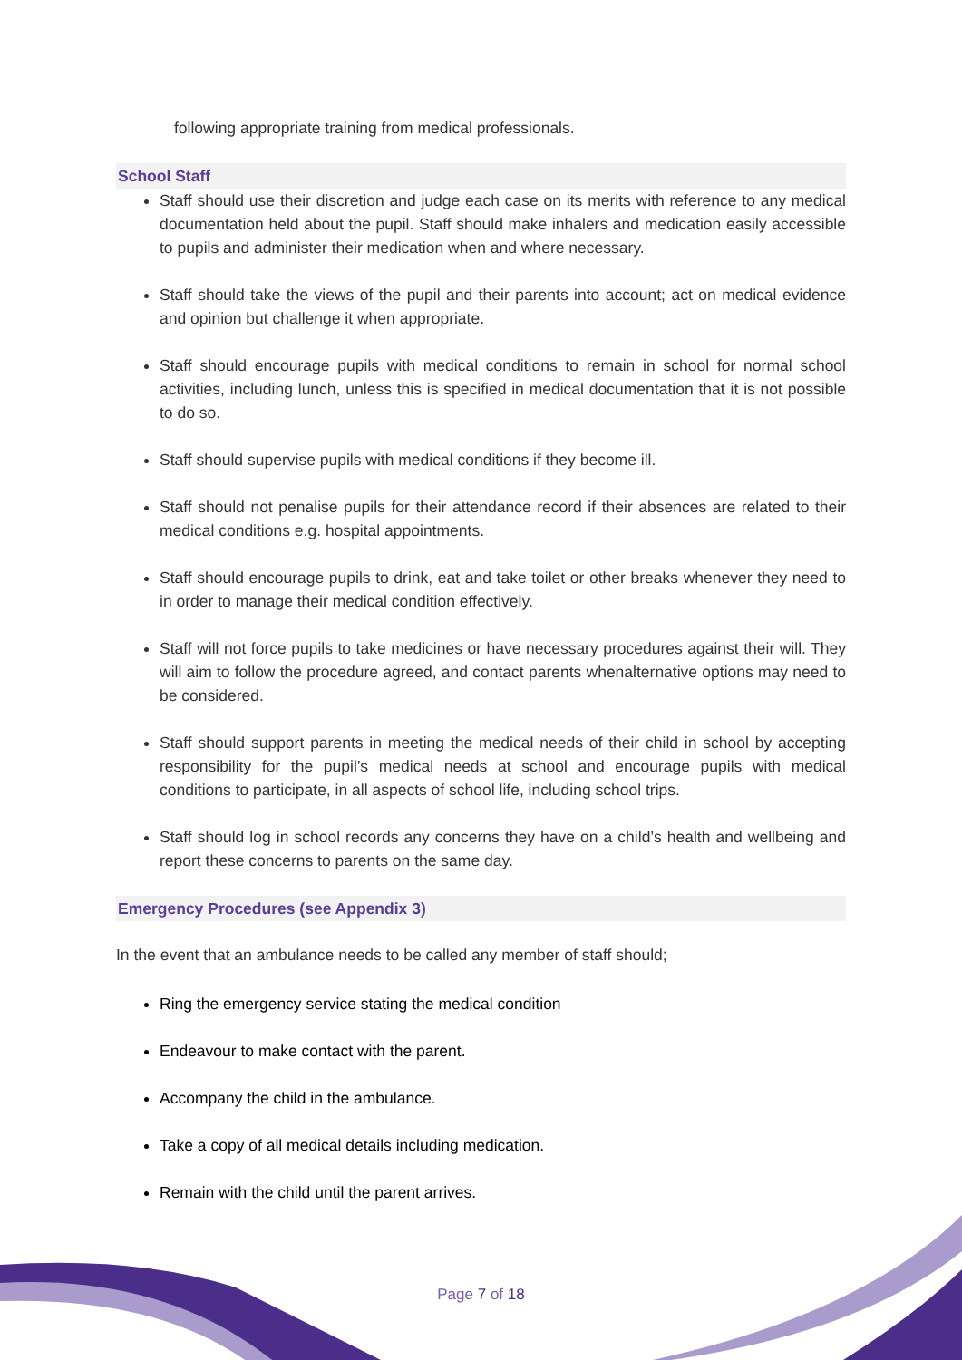following appropriate training from medical professionals.
School Staff
Staff should use their discretion and judge each case on its merits with reference to any medical documentation held about the pupil. Staff should make inhalers and medication easily accessible to pupils and administer their medication when and where necessary.
Staff should take the views of the pupil and their parents into account; act on medical evidence and opinion but challenge it when appropriate.
Staff should encourage pupils with medical conditions to remain in school for normal school activities, including lunch, unless this is specified in medical documentation that it is not possible to do so.
Staff should supervise pupils with medical conditions if they become ill.
Staff should not penalise pupils for their attendance record if their absences are related to their medical conditions e.g. hospital appointments.
Staff should encourage pupils to drink, eat and take toilet or other breaks whenever they need to in order to manage their medical condition effectively.
Staff will not force pupils to take medicines or have necessary procedures against their will. They will aim to follow the procedure agreed, and contact parents whenalternative options may need to be considered.
Staff should support parents in meeting the medical needs of their child in school by accepting responsibility for the pupil’s medical needs at school and encourage pupils with medical conditions to participate, in all aspects of school life, including school trips.
Staff should log in school records any concerns they have on a child’s health and wellbeing and report these concerns to parents on the same day.
Emergency Procedures (see Appendix 3)
In the event that an ambulance needs to be called any member of staff should;
Ring the emergency service stating the medical condition
Endeavour to make contact with the parent.
Accompany the child in the ambulance.
Take a copy of all medical details including medication.
Remain with the child until the parent arrives.
Page 7 of 18